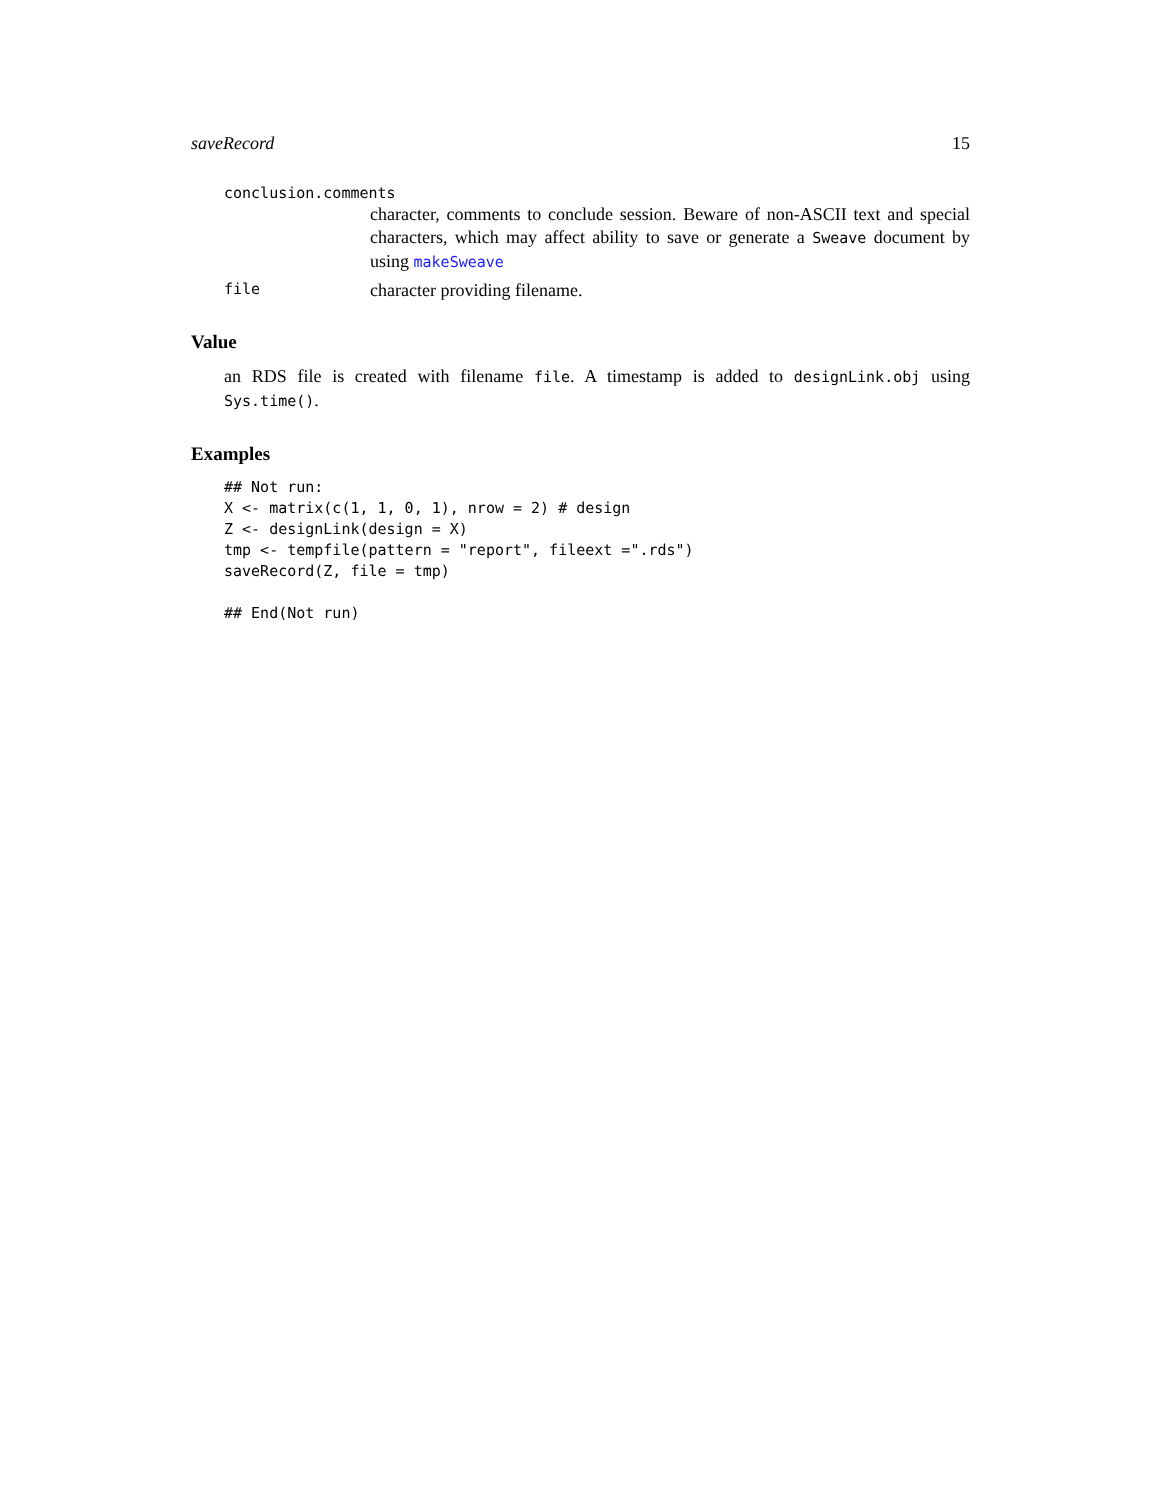saveRecord 15
conclusion.comments
character, comments to conclude session. Beware of non-ASCII text and special characters, which may affect ability to save or generate a Sweave document by using makeSweave
file character providing filename.
Value
an RDS file is created with filename file. A timestamp is added to designLink.obj using Sys.time().
Examples
## Not run:
X <- matrix(c(1, 1, 0, 1), nrow = 2) # design
Z <- designLink(design = X)
tmp <- tempfile(pattern = "report", fileext =".rds")
saveRecord(Z, file = tmp)

## End(Not run)